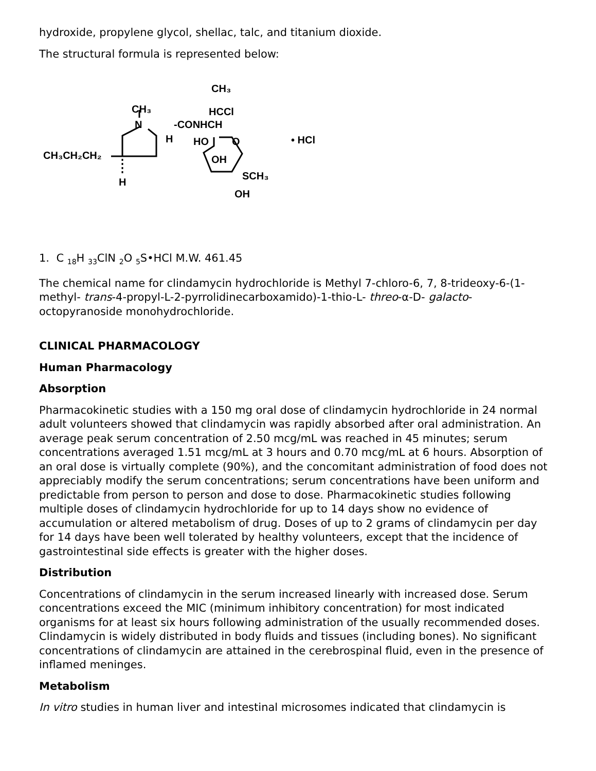hydroxide, propylene glycol, shellac, talc, and titanium dioxide.
The structural formula is represented below:
CH₃CH₂CH₂
CH₃
N
H
H
-CONHCH
HCCl
CH₃
HO
O
OH
SCH₃
OH
• HCl
1. C <sub>18</sub>H <sub>33</sub>ClN <sub>2</sub>O <sub>5</sub>S•HCl M.W. 461.45
The chemical name for clindamycin hydrochloride is Methyl 7-chloro-6, 7, 8-trideoxy-6-(1-methyl- trans-4-propyl-L-2-pyrrolidinecarboxamido)-1-thio-L- threo-α-D- galacto-octopyranoside monohydrochloride.
CLINICAL PHARMACOLOGY
Human Pharmacology
Absorption
Pharmacokinetic studies with a 150 mg oral dose of clindamycin hydrochloride in 24 normal adult volunteers showed that clindamycin was rapidly absorbed after oral administration. An average peak serum concentration of 2.50 mcg/mL was reached in 45 minutes; serum concentrations averaged 1.51 mcg/mL at 3 hours and 0.70 mcg/mL at 6 hours. Absorption of an oral dose is virtually complete (90%), and the concomitant administration of food does not appreciably modify the serum concentrations; serum concentrations have been uniform and predictable from person to person and dose to dose. Pharmacokinetic studies following multiple doses of clindamycin hydrochloride for up to 14 days show no evidence of accumulation or altered metabolism of drug. Doses of up to 2 grams of clindamycin per day for 14 days have been well tolerated by healthy volunteers, except that the incidence of gastrointestinal side effects is greater with the higher doses.
Distribution
Concentrations of clindamycin in the serum increased linearly with increased dose. Serum concentrations exceed the MIC (minimum inhibitory concentration) for most indicated organisms for at least six hours following administration of the usually recommended doses. Clindamycin is widely distributed in body fluids and tissues (including bones). No significant concentrations of clindamycin are attained in the cerebrospinal fluid, even in the presence of inflamed meninges.
Metabolism
In vitro studies in human liver and intestinal microsomes indicated that clindamycin is